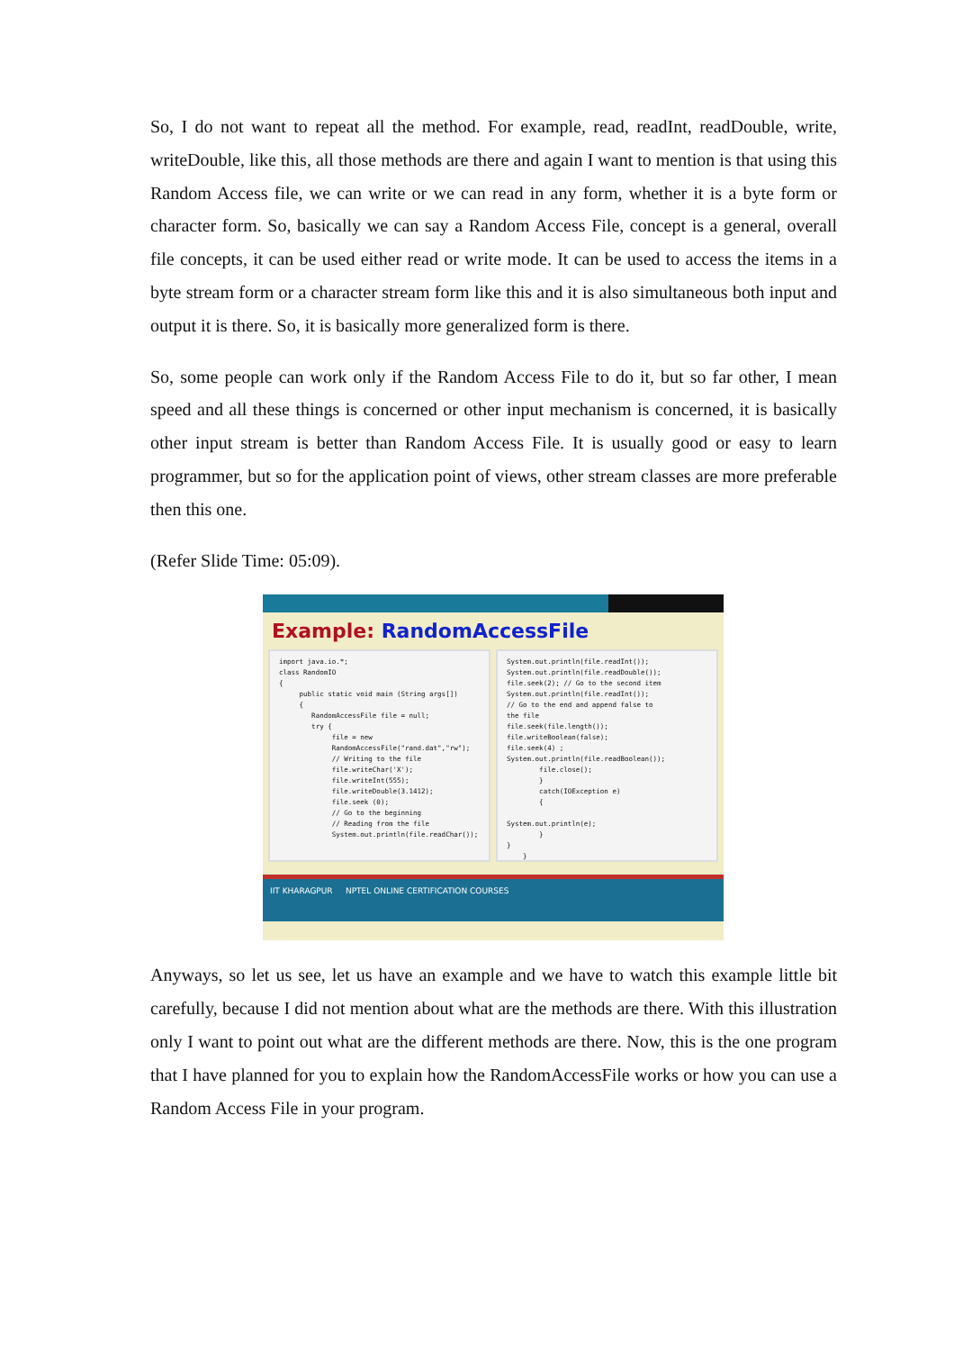So, I do not want to repeat all the method. For example, read, readInt, readDouble, write, writeDouble, like this, all those methods are there and again I want to mention is that using this Random Access file, we can write or we can read in any form, whether it is a byte form or character form. So, basically we can say a Random Access File, concept is a general, overall file concepts, it can be used either read or write mode. It can be used to access the items in a byte stream form or a character stream form like this and it is also simultaneous both input and output it is there. So, it is basically more generalized form is there.
So, some people can work only if the Random Access File to do it, but so far other, I mean speed and all these things is concerned or other input mechanism is concerned, it is basically other input stream is better than Random Access File. It is usually good or easy to learn programmer, but so for the application point of views, other stream classes are more preferable then this one.
(Refer Slide Time: 05:09).
Example: RandomAccessFile
import java.io.*; class RandomIO { public static void main (String args[]) { RandomAccessFile file = null; try { file = new RandomAccessFile("rand.dat","rw"); // Writing to the file file.writeChar('X'); file.writeInt(555); file.writeDouble(3.1412); file.seek (0); // Go to the beginning // Reading from the file System.out.println(file.readChar());
System.out.println(file.readInt()); System.out.println(file.readDouble()); file.seek(2); // Go to the second item System.out.println(file.readInt()); // Go to the end and append false to the file file.seek(file.length()); file.writeBoolean(false); file.seek(4) ; System.out.println(file.readBoolean()); file.close(); } catch(IOException e) { System.out.println(e); } } }
IIT KHARAGPUR NPTEL ONLINE CERTIFICATION COURSES
Anyways, so let us see, let us have an example and we have to watch this example little bit carefully, because I did not mention about what are the methods are there. With this illustration only I want to point out what are the different methods are there. Now, this is the one program that I have planned for you to explain how the RandomAccessFile works or how you can use a Random Access File in your program.